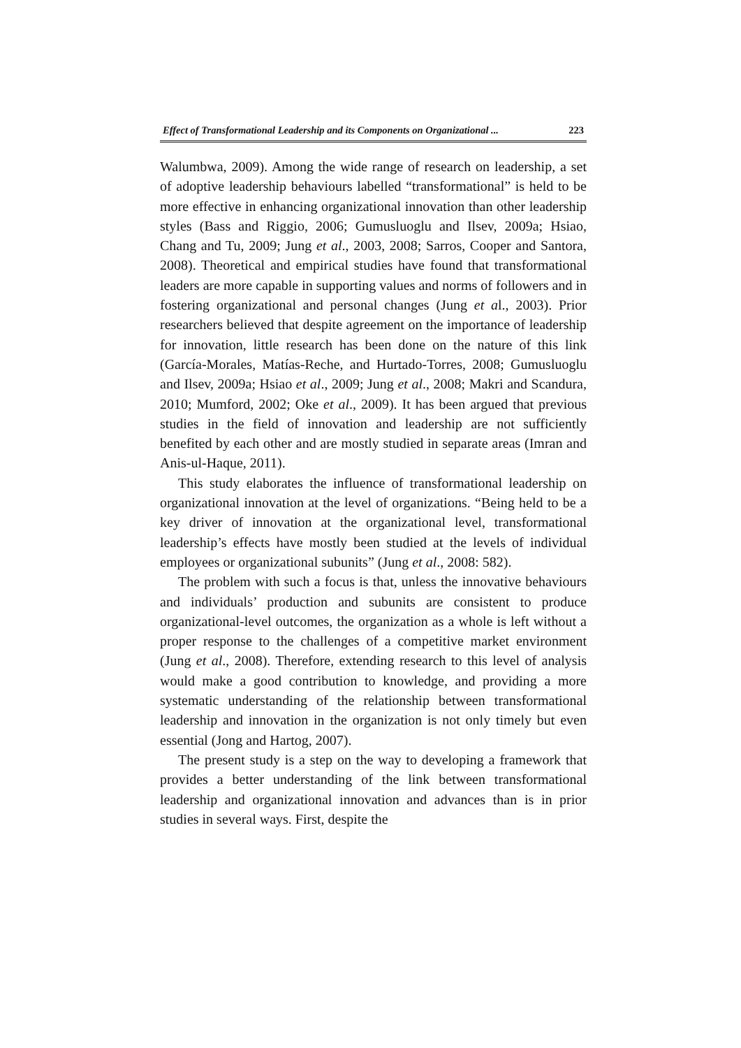Effect of Transformational Leadership and its Components on Organizational ... 223
Walumbwa, 2009). Among the wide range of research on leadership, a set of adoptive leadership behaviours labelled “transformational” is held to be more effective in enhancing organizational innovation than other leadership styles (Bass and Riggio, 2006; Gumusluoglu and Ilsev, 2009a; Hsiao, Chang and Tu, 2009; Jung et al., 2003, 2008; Sarros, Cooper and Santora, 2008). Theoretical and empirical studies have found that transformational leaders are more capable in supporting values and norms of followers and in fostering organizational and personal changes (Jung et al., 2003). Prior researchers believed that despite agreement on the importance of leadership for innovation, little research has been done on the nature of this link (García-Morales, Matías-Reche, and Hurtado-Torres, 2008; Gumusluoglu and Ilsev, 2009a; Hsiao et al., 2009; Jung et al., 2008; Makri and Scandura, 2010; Mumford, 2002; Oke et al., 2009). It has been argued that previous studies in the field of innovation and leadership are not sufficiently benefited by each other and are mostly studied in separate areas (Imran and Anis-ul-Haque, 2011).
This study elaborates the influence of transformational leadership on organizational innovation at the level of organizations. “Being held to be a key driver of innovation at the organizational level, transformational leadership’s effects have mostly been studied at the levels of individual employees or organizational subunits” (Jung et al., 2008: 582).
The problem with such a focus is that, unless the innovative behaviours and individuals’ production and subunits are consistent to produce organizational-level outcomes, the organization as a whole is left without a proper response to the challenges of a competitive market environment (Jung et al., 2008). Therefore, extending research to this level of analysis would make a good contribution to knowledge, and providing a more systematic understanding of the relationship between transformational leadership and innovation in the organization is not only timely but even essential (Jong and Hartog, 2007).
The present study is a step on the way to developing a framework that provides a better understanding of the link between transformational leadership and organizational innovation and advances than is in prior studies in several ways. First, despite the